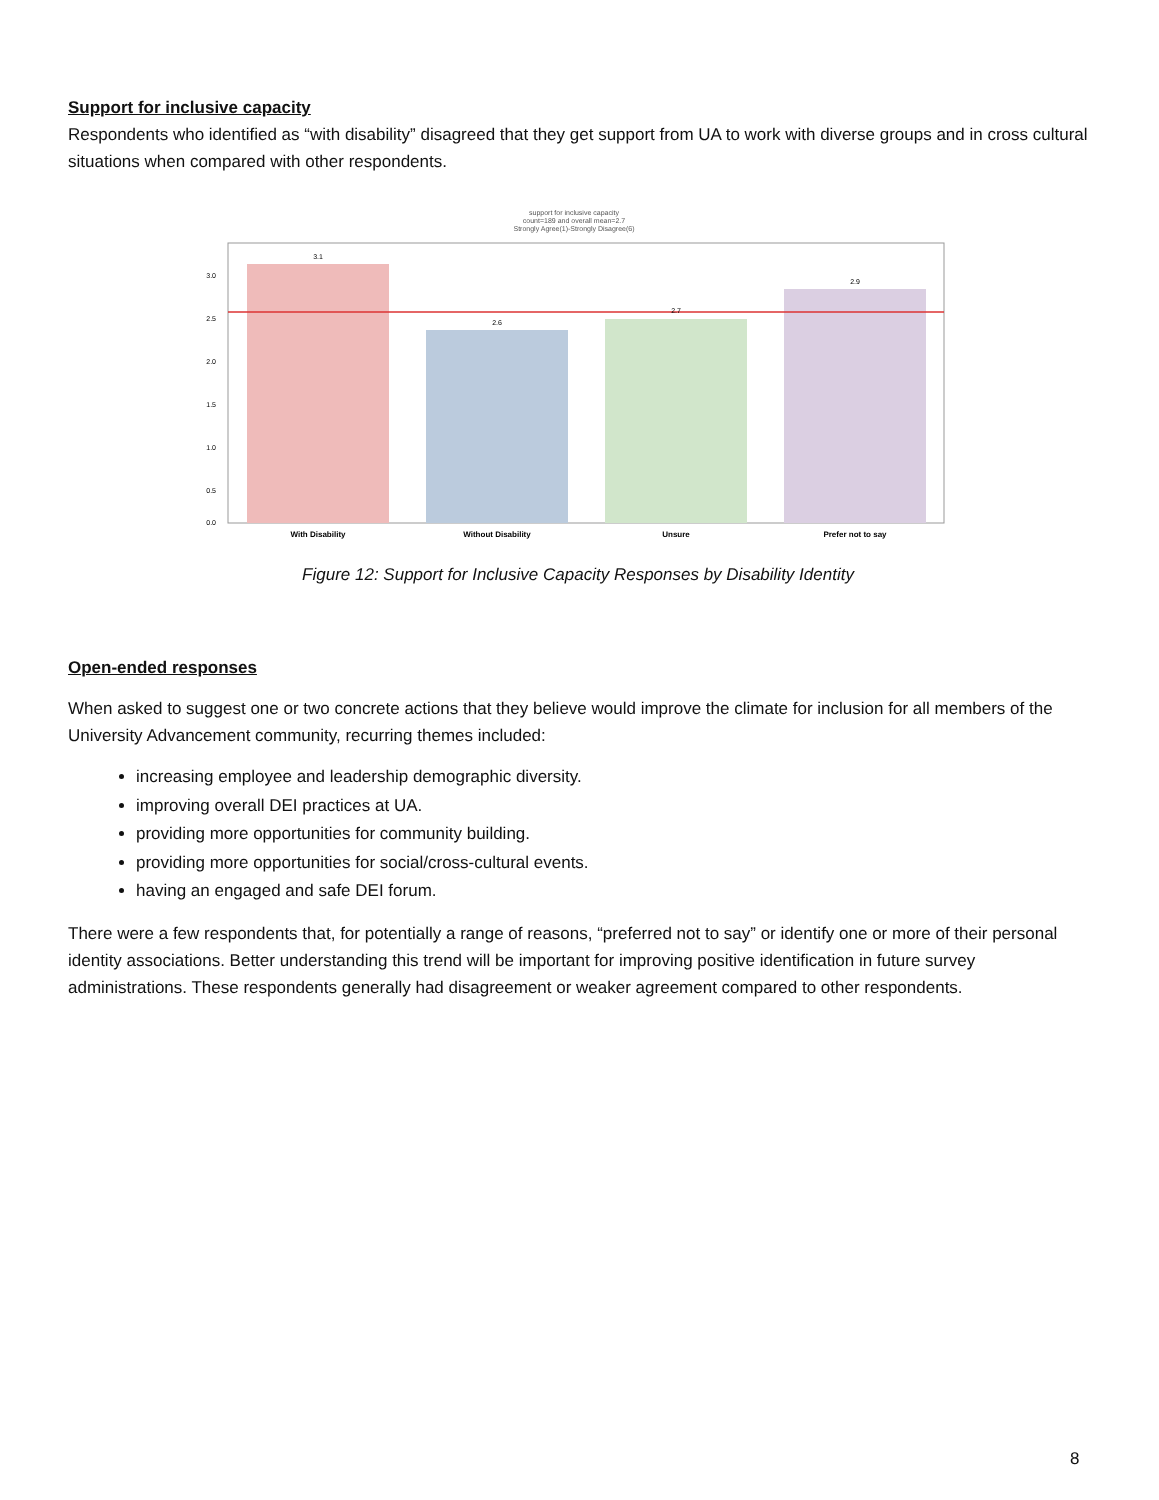Support for inclusive capacity
Respondents who identified as “with disability” disagreed that they get support from UA to work with diverse groups and in cross cultural situations when compared with other respondents.
support for inclusive capacity
count=189 and overall mean=2.7
Strongly Agree(1)-Strongly Disagree(6)
3.1
2.6
2.7
2.9
3.0
2.5
2.0
1.5
1.0
0.5
0.0
With Disability
Without Disability
Unsure
Prefer not to say
Figure 12: Support for Inclusive Capacity Responses by Disability Identity
Open-ended responses
When asked to suggest one or two concrete actions that they believe would improve the climate for inclusion for all members of the University Advancement community, recurring themes included:
increasing employee and leadership demographic diversity.
improving overall DEI practices at UA.
providing more opportunities for community building.
providing more opportunities for social/cross-cultural events.
having an engaged and safe DEI forum.
There were a few respondents that, for potentially a range of reasons, “preferred not to say” or identify one or more of their personal identity associations. Better understanding this trend will be important for improving positive identification in future survey administrations. These respondents generally had disagreement or weaker agreement compared to other respondents.
8